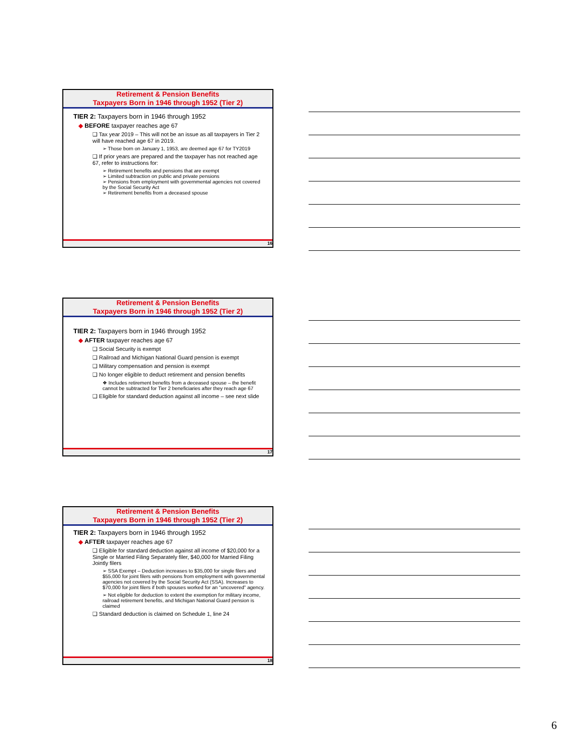Retirement & Pension Benefits
Taxpayers Born in 1946 through 1952 (Tier 2)
TIER 2: Taxpayers born in 1946 through 1952
◆ BEFORE taxpayer reaches age 67
❑ Tax year 2019 – This will not be an issue as all taxpayers in Tier 2 will have reached age 67 in 2019.
➢ Those born on January 1, 1953, are deemed age 67 for TY2019
❑ If prior years are prepared and the taxpayer has not reached age 67, refer to instructions for:
➢ Retirement benefits and pensions that are exempt
➢ Limited subtraction on public and private pensions
➢ Pensions from employment with governmental agencies not covered by the Social Security Act
➢ Retirement benefits from a deceased spouse
16
Retirement & Pension Benefits
Taxpayers Born in 1946 through 1952 (Tier 2)
TIER 2: Taxpayers born in 1946 through 1952
◆ AFTER taxpayer reaches age 67
❑ Social Security is exempt
❑ Railroad and Michigan National Guard pension is exempt
❑ Military compensation and pension is exempt
❑ No longer eligible to deduct retirement and pension benefits
❖ Includes retirement benefits from a deceased spouse – the benefit cannot be subtracted for Tier 2 beneficiaries after they reach age 67
❑ Eligible for standard deduction against all income – see next slide
17
Retirement & Pension Benefits
Taxpayers Born in 1946 through 1952 (Tier 2)
TIER 2: Taxpayers born in 1946 through 1952
◆ AFTER taxpayer reaches age 67
❑ Eligible for standard deduction against all income of $20,000 for a Single or Married Filing Separately filer, $40,000 for Married Filing Jointly filers
➢ SSA Exempt – Deduction increases to $35,000 for single filers and $55,000 for joint filers with pensions from employment with governmental agencies not covered by the Social Security Act (SSA). Increases to $70,000 for joint filers if both spouses worked for an “uncovered” agency.
➢ Not eligible for deduction to extent the exemption for military income, railroad retirement benefits, and Michigan National Guard pension is claimed
❑ Standard deduction is claimed on Schedule 1, line 24
18
6